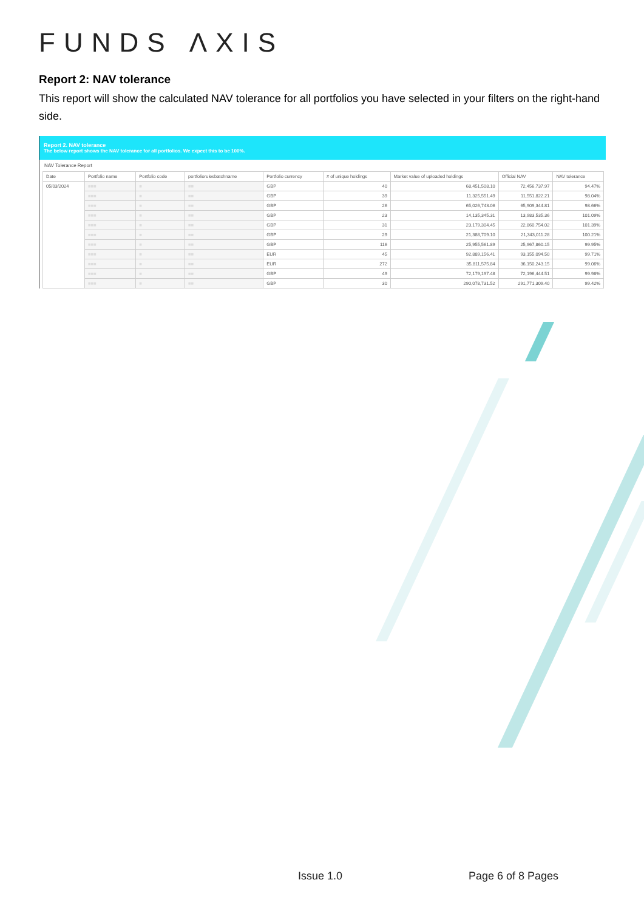FUNDS ΛXIS
Report 2: NAV tolerance
This report will show the calculated NAV tolerance for all portfolios you have selected in your filters on the right-hand side.
Report 2. NAV tolerance
The below report shows the NAV tolerance for all portfolios. We expect this to be 100%.
NAV Tolerance Report
| Date | Portfolio name | Portfolio code | portfoliorulesbatchname | Portfolio currency | # of unique holdings | Market value of uploaded holdings | Official NAV | NAV tolerance |
| --- | --- | --- | --- | --- | --- | --- | --- | --- |
| 05/03/2024 | ■■■ | ■ | ■■ | GBP | 40 | 68,451,508.10 | 72,456,737.97 | 94.47% |
| | ■■■ | ■ | ■■ | GBP | 39 | 11,325,551.49 | 11,551,822.21 | 98.04% |
| | ■■■ | ■ | ■■ | GBP | 26 | 65,026,743.06 | 65,909,344.81 | 98.66% |
| | ■■■ | ■ | ■■ | GBP | 23 | 14,135,345.31 | 13,983,535.36 | 101.09% |
| | ■■■ | ■ | ■■ | GBP | 31 | 23,179,304.45 | 22,860,754.02 | 101.39% |
| | ■■■ | ■ | ■■ | GBP | 29 | 21,388,709.10 | 21,343,011.28 | 100.21% |
| | ■■■ | ■ | ■■ | GBP | 116 | 25,955,561.89 | 25,967,860.15 | 99.95% |
| | ■■■ | ■ | ■■ | EUR | 45 | 92,889,156.41 | 93,155,094.50 | 99.71% |
| | ■■■ | ■ | ■■ | EUR | 272 | 35,811,575.84 | 36,150,243.15 | 99.06% |
| | ■■■ | ■ | ■■ | GBP | 49 | 72,179,197.48 | 72,196,444.51 | 99.98% |
| | ■■■ | ■ | ■■ | GBP | 30 | 290,078,731.52 | 291,771,309.40 | 99.42% |
Issue 1.0 Page 6 of 8 Pages